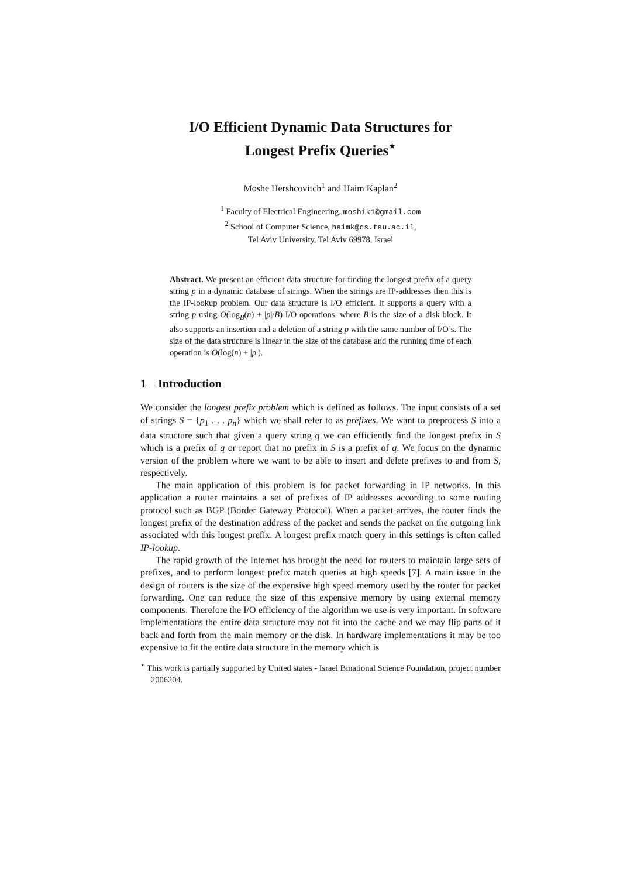I/O Efficient Dynamic Data Structures for
Longest Prefix Queries<sup>⋆</sup>
Moshe Hershcovitch<sup>1</sup> and Haim Kaplan<sup>2</sup>
<sup>1</sup> Faculty of Electrical Engineering, moshik1@gmail.com
<sup>2</sup> School of Computer Science, haimk@cs.tau.ac.il,
Tel Aviv University, Tel Aviv 69978, Israel
Abstract. We present an efficient data structure for finding the longest prefix of a query string p in a dynamic database of strings. When the strings are IP-addresses then this is the IP-lookup problem. Our data structure is I/O efficient. It supports a query with a string p using O(log<sub>B</sub>(n) + |p|/B) I/O operations, where B is the size of a disk block. It also supports an insertion and a deletion of a string p with the same number of I/O’s. The size of the data structure is linear in the size of the database and the running time of each operation is O(log(n) + |p|).
1 Introduction
We consider the longest prefix problem which is defined as follows. The input consists of a set of strings S = {p<sub>1</sub> . . . p<sub>n</sub>} which we shall refer to as prefixes. We want to preprocess S into a data structure such that given a query string q we can efficiently find the longest prefix in S which is a prefix of q or report that no prefix in S is a prefix of q. We focus on the dynamic version of the problem where we want to be able to insert and delete prefixes to and from S, respectively.
The main application of this problem is for packet forwarding in IP networks. In this application a router maintains a set of prefixes of IP addresses according to some routing protocol such as BGP (Border Gateway Protocol). When a packet arrives, the router finds the longest prefix of the destination address of the packet and sends the packet on the outgoing link associated with this longest prefix. A longest prefix match query in this settings is often called IP-lookup.
The rapid growth of the Internet has brought the need for routers to maintain large sets of prefixes, and to perform longest prefix match queries at high speeds [7]. A main issue in the design of routers is the size of the expensive high speed memory used by the router for packet forwarding. One can reduce the size of this expensive memory by using external memory components. Therefore the I/O efficiency of the algorithm we use is very important. In software implementations the entire data structure may not fit into the cache and we may flip parts of it back and forth from the main memory or the disk. In hardware implementations it may be too expensive to fit the entire data structure in the memory which is
<sup>⋆</sup> This work is partially supported by United states - Israel Binational Science Foundation, project number 2006204.